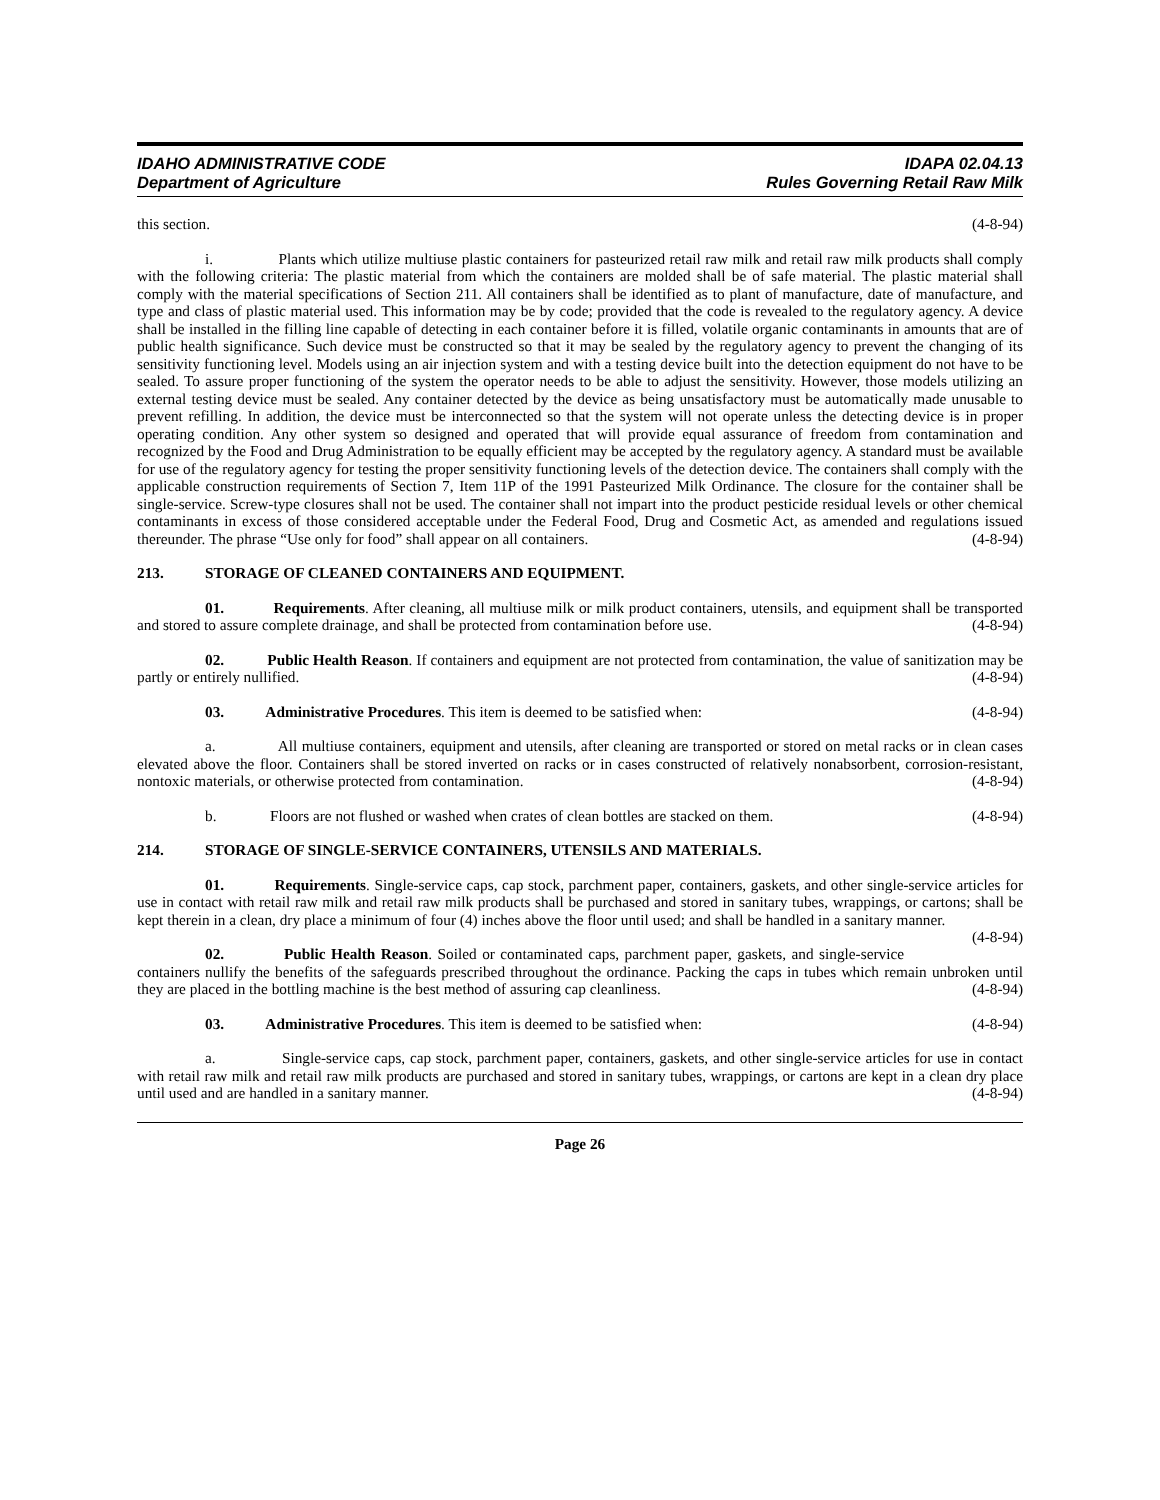IDAHO ADMINISTRATIVE CODE IDAPA 02.04.13
Department of Agriculture Rules Governing Retail Raw Milk
this section. (4-8-94)
i. Plants which utilize multiuse plastic containers for pasteurized retail raw milk and retail raw milk products shall comply with the following criteria: The plastic material from which the containers are molded shall be of safe material. The plastic material shall comply with the material specifications of Section 211. All containers shall be identified as to plant of manufacture, date of manufacture, and type and class of plastic material used. This information may be by code; provided that the code is revealed to the regulatory agency. A device shall be installed in the filling line capable of detecting in each container before it is filled, volatile organic contaminants in amounts that are of public health significance. Such device must be constructed so that it may be sealed by the regulatory agency to prevent the changing of its sensitivity functioning level. Models using an air injection system and with a testing device built into the detection equipment do not have to be sealed. To assure proper functioning of the system the operator needs to be able to adjust the sensitivity. However, those models utilizing an external testing device must be sealed. Any container detected by the device as being unsatisfactory must be automatically made unusable to prevent refilling. In addition, the device must be interconnected so that the system will not operate unless the detecting device is in proper operating condition. Any other system so designed and operated that will provide equal assurance of freedom from contamination and recognized by the Food and Drug Administration to be equally efficient may be accepted by the regulatory agency. A standard must be available for use of the regulatory agency for testing the proper sensitivity functioning levels of the detection device. The containers shall comply with the applicable construction requirements of Section 7, Item 11P of the 1991 Pasteurized Milk Ordinance. The closure for the container shall be single-service. Screw-type closures shall not be used. The container shall not impart into the product pesticide residual levels or other chemical contaminants in excess of those considered acceptable under the Federal Food, Drug and Cosmetic Act, as amended and regulations issued thereunder. The phrase “Use only for food” shall appear on all containers. (4-8-94)
213. STORAGE OF CLEANED CONTAINERS AND EQUIPMENT.
01. Requirements. After cleaning, all multiuse milk or milk product containers, utensils, and equipment shall be transported and stored to assure complete drainage, and shall be protected from contamination before use. (4-8-94)
02. Public Health Reason. If containers and equipment are not protected from contamination, the value of sanitization may be partly or entirely nullified. (4-8-94)
03. Administrative Procedures. This item is deemed to be satisfied when: (4-8-94)
a. All multiuse containers, equipment and utensils, after cleaning are transported or stored on metal racks or in clean cases elevated above the floor. Containers shall be stored inverted on racks or in cases constructed of relatively nonabsorbent, corrosion-resistant, nontoxic materials, or otherwise protected from contamination. (4-8-94)
b. Floors are not flushed or washed when crates of clean bottles are stacked on them. (4-8-94)
214. STORAGE OF SINGLE-SERVICE CONTAINERS, UTENSILS AND MATERIALS.
01. Requirements. Single-service caps, cap stock, parchment paper, containers, gaskets, and other single-service articles for use in contact with retail raw milk and retail raw milk products shall be purchased and stored in sanitary tubes, wrappings, or cartons; shall be kept therein in a clean, dry place a minimum of four (4) inches above the floor until used; and shall be handled in a sanitary manner. (4-8-94)
02. Public Health Reason. Soiled or contaminated caps, parchment paper, gaskets, and single-service containers nullify the benefits of the safeguards prescribed throughout the ordinance. Packing the caps in tubes which remain unbroken until they are placed in the bottling machine is the best method of assuring cap cleanliness. (4-8-94)
03. Administrative Procedures. This item is deemed to be satisfied when: (4-8-94)
a. Single-service caps, cap stock, parchment paper, containers, gaskets, and other single-service articles for use in contact with retail raw milk and retail raw milk products are purchased and stored in sanitary tubes, wrappings, or cartons are kept in a clean dry place until used and are handled in a sanitary manner. (4-8-94)
Page 26